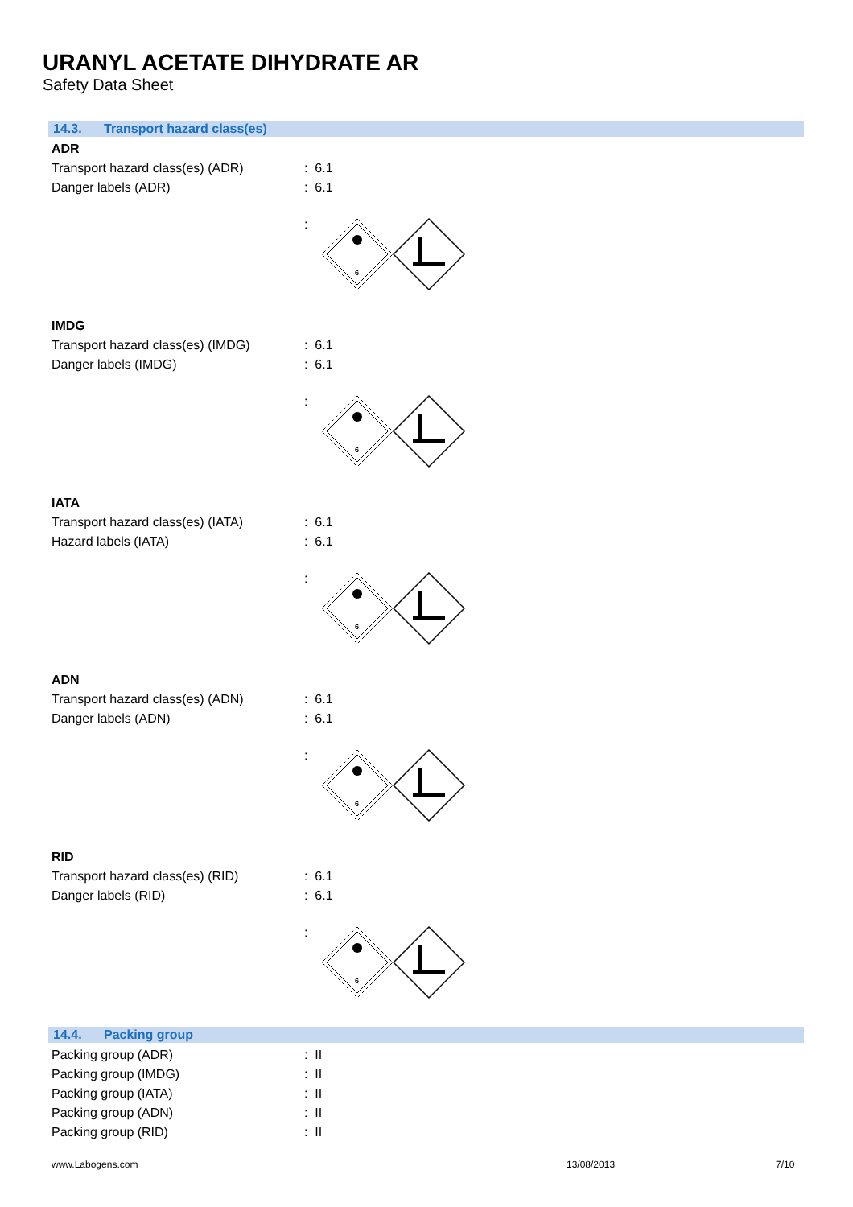URANYL ACETATE DIHYDRATE AR
Safety Data Sheet
14.3. Transport hazard class(es)
ADR
Transport hazard class(es) (ADR) : 6.1
Danger labels (ADR) : 6.1
:
6
IMDG
Transport hazard class(es) (IMDG)
: 6.1
Danger labels (IMDG) : 6.1
:
6
IATA
Transport hazard class(es) (IATA)
: 6.1
Hazard labels (IATA) : 6.1
:
6
ADN
Transport hazard class(es) (ADN) : 6.1
Danger labels (ADN) : 6.1
:
6
RID
Transport hazard class(es) (RID) : 6.1
Danger labels (RID) : 6.1
:
6
14.4. Packing group
Packing group (ADR) : II
Packing group (IMDG) : II
Packing group (IATA) : II
Packing group (ADN) : II
Packing group (RID) : II
www.Labogens.com 13/08/2013 7/10